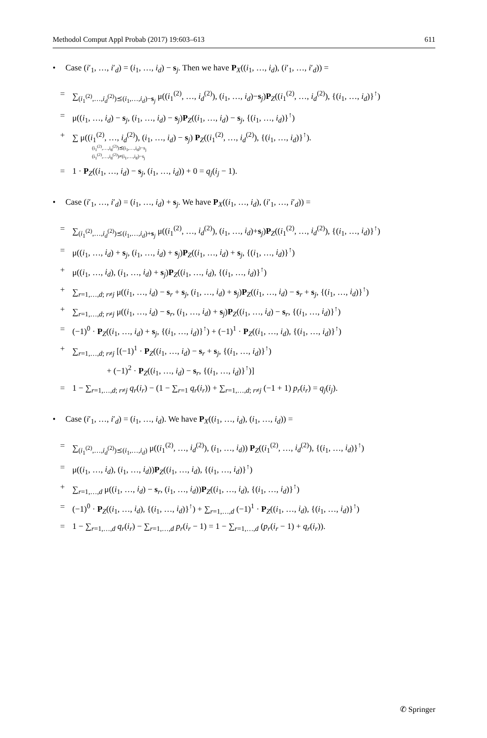Methodol Comput Appl Probab (2017) 19:603–613 611
• Case (i′<sub>1</sub>, …, i′<sub>d</sub>) = (i<sub>1</sub>, …, i<sub>d</sub>) − s<sub>j</sub>. Then we have P<sub>X</sub>((i<sub>1</sub>, …, i<sub>d</sub>), (i′<sub>1</sub>, …, i′<sub>d</sub>)) =
= ∑<sub>(i<sub>1</sub><sup>(2)</sup>,…,i<sub>d</sub><sup>(2)</sup>)⪯(i<sub>1</sub>,…,i<sub>d</sub>)−s<sub>j</sub></sub> μ((i<sub>1</sub><sup>(2)</sup>, …, i<sub>d</sub><sup>(2)</sup>), (i<sub>1</sub>, …, i<sub>d</sub>)−s<sub>j</sub>)P<sub>Z</sub>((i<sub>1</sub><sup>(2)</sup>, …, i<sub>d</sub><sup>(2)</sup>), {(i<sub>1</sub>, …, i<sub>d</sub>)}<sup>↑</sup>)
= μ((i<sub>1</sub>, …, i<sub>d</sub>) − s<sub>j</sub>, (i<sub>1</sub>, …, i<sub>d</sub>) − s<sub>j</sub>)P<sub>Z</sub>((i<sub>1</sub>, …, i<sub>d</sub>) − s<sub>j</sub>, {(i<sub>1</sub>, …, i<sub>d</sub>)}<sup>↑</sup>)
+ ∑ μ((i<sub>1</sub><sup>(2)</sup>, …, i<sub>d</sub><sup>(2)</sup>), (i<sub>1</sub>, …, i<sub>d</sub>) − s<sub>j</sub>) P<sub>Z</sub>((i<sub>1</sub><sup>(2)</sup>, …, i<sub>d</sub><sup>(2)</sup>), {(i<sub>1</sub>, …, i<sub>d</sub>)}<sup>↑</sup>).
(i<sub>1</sub><sup>(2)</sup>,…,i<sub>d</sub><sup>(2)</sup>)⪯(i<sub>1</sub>,…,i<sub>d</sub>)−s<sub>j</sub>
(i<sub>1</sub><sup>(2)</sup>,…,i<sub>d</sub><sup>(2)</sup>)≠(i<sub>1</sub>,…,i<sub>d</sub>)−s<sub>j</sub>
= 1 · P<sub>Z</sub>((i<sub>1</sub>, …, i<sub>d</sub>) − s<sub>j</sub>, (i<sub>1</sub>, …, i<sub>d</sub>)) + 0 = q<sub>j</sub>(i<sub>j</sub> − 1).
• Case (i′<sub>1</sub>, …, i′<sub>d</sub>) = (i<sub>1</sub>, …, i<sub>d</sub>) + s<sub>j</sub>. We have P<sub>X</sub>((i<sub>1</sub>, …, i<sub>d</sub>), (i′<sub>1</sub>, …, i′<sub>d</sub>)) =
= ∑<sub>(i<sub>1</sub><sup>(2)</sup>,…,i<sub>d</sub><sup>(2)</sup>)⪯(i<sub>1</sub>,…,i<sub>d</sub>)+s<sub>j</sub></sub> μ((i<sub>1</sub><sup>(2)</sup>, …, i<sub>d</sub><sup>(2)</sup>), (i<sub>1</sub>, …, i<sub>d</sub>)+s<sub>j</sub>)P<sub>Z</sub>((i<sub>1</sub><sup>(2)</sup>, …, i<sub>d</sub><sup>(2)</sup>), {(i<sub>1</sub>, …, i<sub>d</sub>)}<sup>↑</sup>)
= μ((i<sub>1</sub>, …, i<sub>d</sub>) + s<sub>j</sub>, (i<sub>1</sub>, …, i<sub>d</sub>) + s<sub>j</sub>)P<sub>Z</sub>((i<sub>1</sub>, …, i<sub>d</sub>) + s<sub>j</sub>, {(i<sub>1</sub>, …, i<sub>d</sub>)}<sup>↑</sup>)
+ μ((i<sub>1</sub>, …, i<sub>d</sub>), (i<sub>1</sub>, …, i<sub>d</sub>) + s<sub>j</sub>)P<sub>Z</sub>((i<sub>1</sub>, …, i<sub>d</sub>), {(i<sub>1</sub>, …, i<sub>d</sub>)}<sup>↑</sup>)
+ ∑<sub>r=1,…,d; r≠j</sub> μ((i<sub>1</sub>, …, i<sub>d</sub>) − s<sub>r</sub> + s<sub>j</sub>, (i<sub>1</sub>, …, i<sub>d</sub>) + s<sub>j</sub>)P<sub>Z</sub>((i<sub>1</sub>, …, i<sub>d</sub>) − s<sub>r</sub> + s<sub>j</sub>, {(i<sub>1</sub>, …, i<sub>d</sub>)}<sup>↑</sup>)
+ ∑<sub>r=1,…,d; r≠j</sub> μ((i<sub>1</sub>, …, i<sub>d</sub>) − s<sub>r</sub>, (i<sub>1</sub>, …, i<sub>d</sub>) + s<sub>j</sub>)P<sub>Z</sub>((i<sub>1</sub>, …, i<sub>d</sub>) − s<sub>r</sub>, {(i<sub>1</sub>, …, i<sub>d</sub>)}<sup>↑</sup>)
= (−1)<sup>0</sup> · P<sub>Z</sub>((i<sub>1</sub>, …, i<sub>d</sub>) + s<sub>j</sub>, {(i<sub>1</sub>, …, i<sub>d</sub>)}<sup>↑</sup>) + (−1)<sup>1</sup> · P<sub>Z</sub>((i<sub>1</sub>, …, i<sub>d</sub>), {(i<sub>1</sub>, …, i<sub>d</sub>)}<sup>↑</sup>)
+ ∑<sub>r=1,…,d; r≠j</sub> [(−1)<sup>1</sup> · P<sub>Z</sub>((i<sub>1</sub>, …, i<sub>d</sub>) − s<sub>r</sub> + s<sub>j</sub>, {(i<sub>1</sub>, …, i<sub>d</sub>)}<sup>↑</sup>)
+ (−1)<sup>2</sup> · P<sub>Z</sub>((i<sub>1</sub>, …, i<sub>d</sub>) − s<sub>r</sub>, {(i<sub>1</sub>, …, i<sub>d</sub>)}<sup>↑</sup>)]
= 1 − ∑<sub>r=1,…,d; r≠j</sub> q<sub>r</sub>(i<sub>r</sub>) − (1 − ∑<sub>r=1</sub> q<sub>r</sub>(i<sub>r</sub>)) + ∑<sub>r=1,…,d; r≠j</sub> (−1 + 1) p<sub>r</sub>(i<sub>r</sub>) = q<sub>j</sub>(i<sub>j</sub>).
• Case (i′<sub>1</sub>, …, i′<sub>d</sub>) = (i<sub>1</sub>, …, i<sub>d</sub>). We have P<sub>X</sub>((i<sub>1</sub>, …, i<sub>d</sub>), (i<sub>1</sub>, …, i<sub>d</sub>)) =
= ∑<sub>(i<sub>1</sub><sup>(2)</sup>,…,i<sub>d</sub><sup>(2)</sup>)⪯(i<sub>1</sub>,…,i<sub>d</sub>)</sub> μ((i<sub>1</sub><sup>(2)</sup>, …, i<sub>d</sub><sup>(2)</sup>), (i<sub>1</sub>, …, i<sub>d</sub>)) P<sub>Z</sub>((i<sub>1</sub><sup>(2)</sup>, …, i<sub>d</sub><sup>(2)</sup>), {(i<sub>1</sub>, …, i<sub>d</sub>)}<sup>↑</sup>)
= μ((i<sub>1</sub>, …, i<sub>d</sub>), (i<sub>1</sub>, …, i<sub>d</sub>))P<sub>Z</sub>((i<sub>1</sub>, …, i<sub>d</sub>), {(i<sub>1</sub>, …, i<sub>d</sub>)}<sup>↑</sup>)
+ ∑<sub>r=1,…,d</sub> μ((i<sub>1</sub>, …, i<sub>d</sub>) − s<sub>r</sub>, (i<sub>1</sub>, …, i<sub>d</sub>))P<sub>Z</sub>((i<sub>1</sub>, …, i<sub>d</sub>), {(i<sub>1</sub>, …, i<sub>d</sub>)}<sup>↑</sup>)
= (−1)<sup>0</sup> · P<sub>Z</sub>((i<sub>1</sub>, …, i<sub>d</sub>), {(i<sub>1</sub>, …, i<sub>d</sub>)}<sup>↑</sup>) + ∑<sub>r=1,…,d</sub> (−1)<sup>1</sup> · P<sub>Z</sub>((i<sub>1</sub>, …, i<sub>d</sub>), {(i<sub>1</sub>, …, i<sub>d</sub>)}<sup>↑</sup>)
= 1 − ∑<sub>r=1,…,d</sub> q<sub>r</sub>(i<sub>r</sub>) − ∑<sub>r=1,…,d</sub> p<sub>r</sub>(i<sub>r</sub> − 1) = 1 − ∑<sub>r=1,…,d</sub> (p<sub>r</sub>(i<sub>r</sub> − 1) + q<sub>r</sub>(i<sub>r</sub>)).
✆ Springer